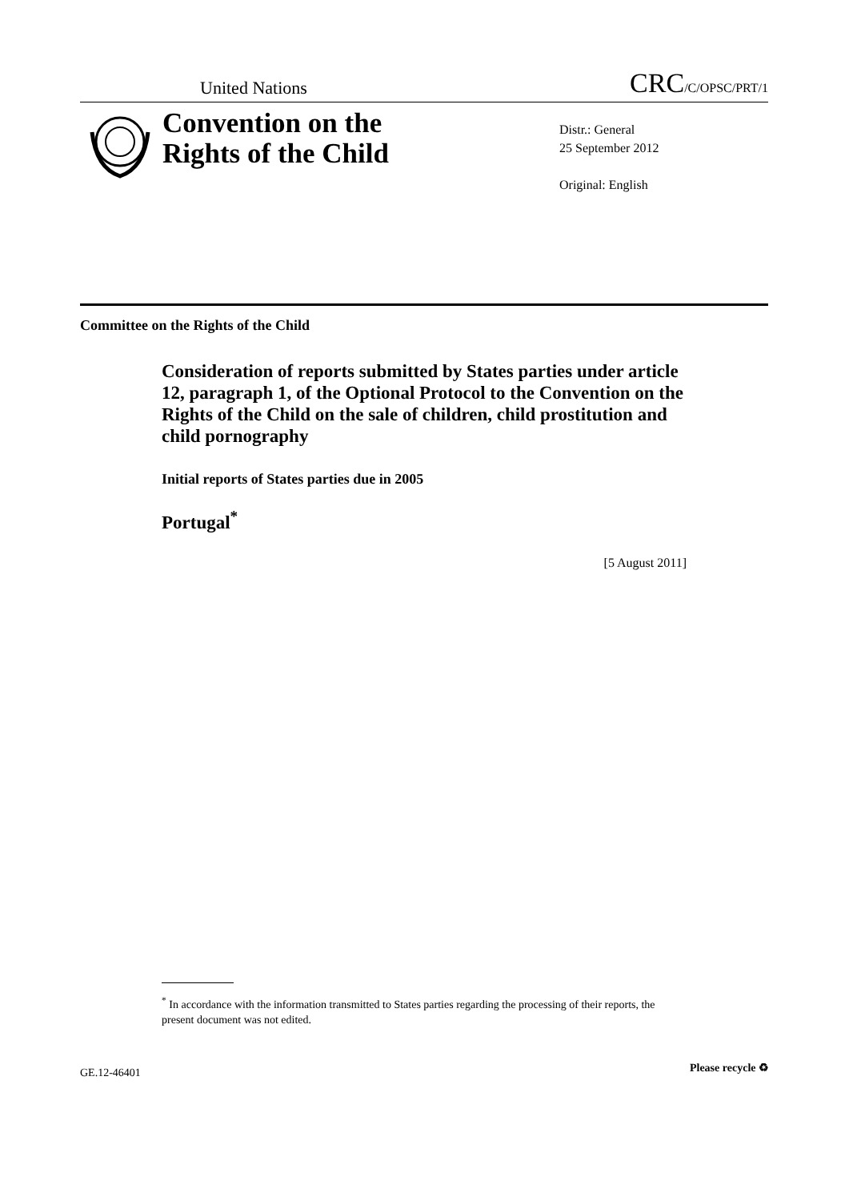United Nations CRC/C/OPSC/PRT/1
Convention on the
Rights of the Child
Distr.: General
25 September 2012
Original: English
Committee on the Rights of the Child
Consideration of reports submitted by States parties under article 12, paragraph 1, of the Optional Protocol to the Convention on the Rights of the Child on the sale of children, child prostitution and child pornography
Initial reports of States parties due in 2005
Portugal<sup>*</sup>
[5 August 2011]
<sup>*</sup> In accordance with the information transmitted to States parties regarding the processing of their reports, the present document was not edited.
GE.12-46401 Please recycle ♻